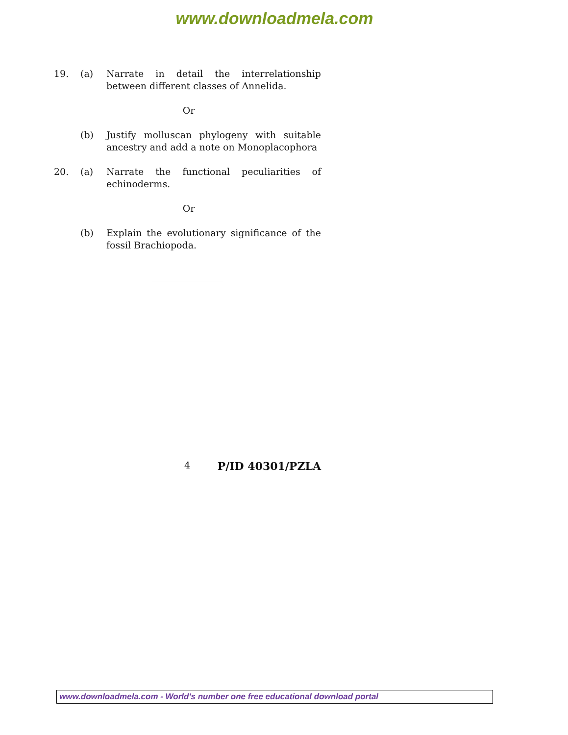www.downloadmela.com
19. (a) Narrate in detail the interrelationship between different classes of Annelida.
Or
(b) Justify molluscan phylogeny with suitable ancestry and add a note on Monoplacophora
20. (a) Narrate the functional peculiarities of echinoderms.
Or
(b) Explain the evolutionary significance of the fossil Brachiopoda.
4 P/ID 40301/PZLA
www.downloadmela.com - World's number one free educational download portal